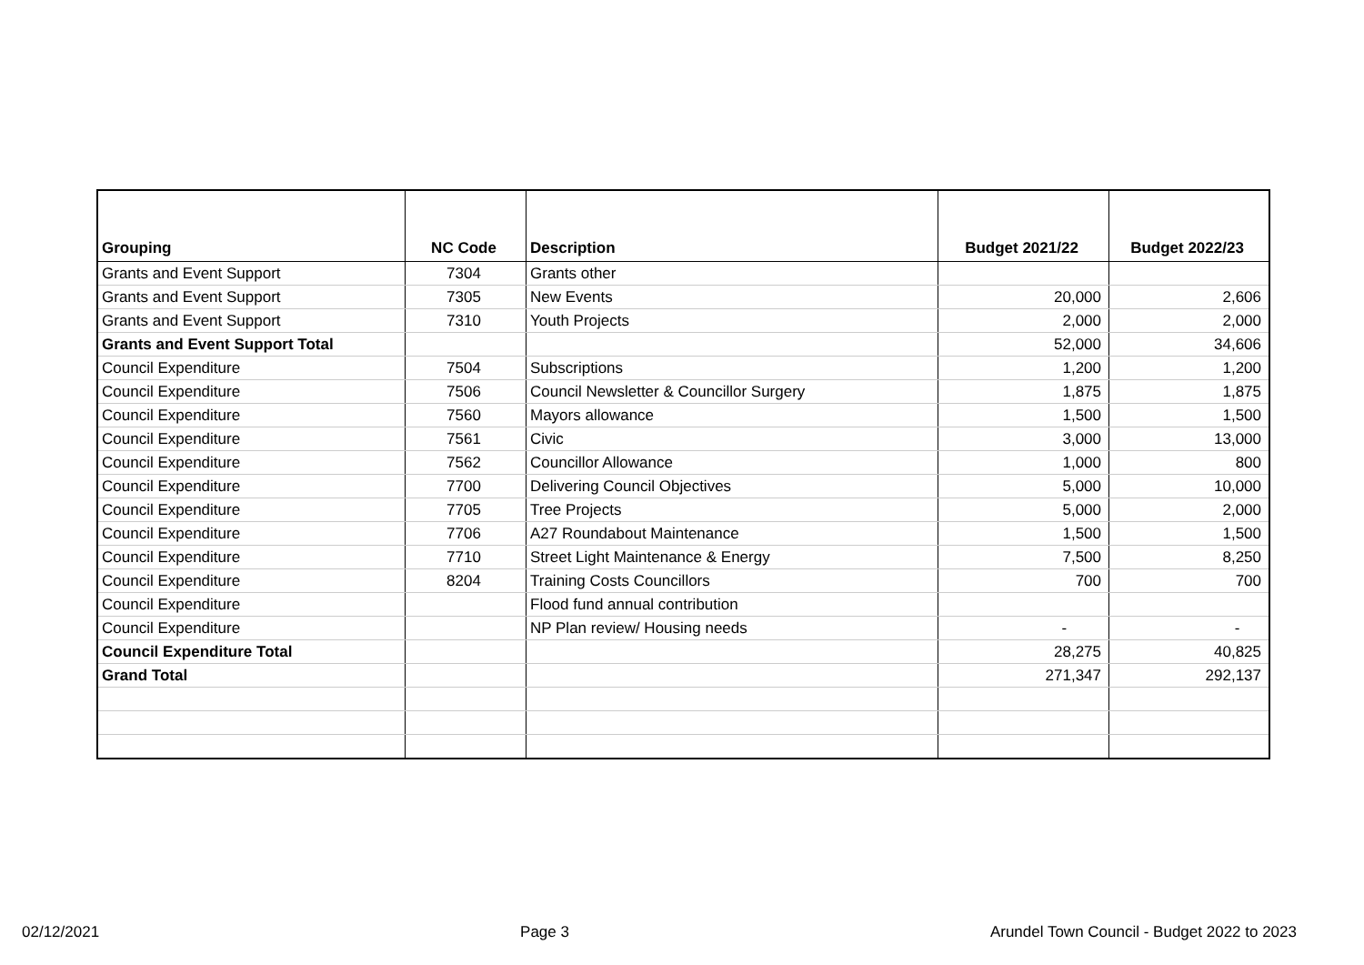| Grouping | NC Code | Description | Budget 2021/22 | Budget 2022/23 |
| --- | --- | --- | --- | --- |
| Grants and Event Support | 7304 | Grants other | | |
| Grants and Event Support | 7305 | New Events | 20,000 | 2,606 |
| Grants and Event Support | 7310 | Youth Projects | 2,000 | 2,000 |
| Grants and Event Support Total | | | 52,000 | 34,606 |
| Council Expenditure | 7504 | Subscriptions | 1,200 | 1,200 |
| Council Expenditure | 7506 | Council Newsletter & Councillor Surgery | 1,875 | 1,875 |
| Council Expenditure | 7560 | Mayors allowance | 1,500 | 1,500 |
| Council Expenditure | 7561 | Civic | 3,000 | 13,000 |
| Council Expenditure | 7562 | Councillor Allowance | 1,000 | 800 |
| Council Expenditure | 7700 | Delivering Council Objectives | 5,000 | 10,000 |
| Council Expenditure | 7705 | Tree Projects | 5,000 | 2,000 |
| Council Expenditure | 7706 | A27 Roundabout Maintenance | 1,500 | 1,500 |
| Council Expenditure | 7710 | Street Light Maintenance & Energy | 7,500 | 8,250 |
| Council Expenditure | 8204 | Training Costs Councillors | 700 | 700 |
| Council Expenditure | | Flood fund annual contribution | | |
| Council Expenditure | | NP Plan review/ Housing needs | - | - |
| Council Expenditure Total | | | 28,275 | 40,825 |
| Grand Total | | | 271,347 | 292,137 |
02/12/2021 Page 3 Arundel Town Council - Budget 2022 to 2023